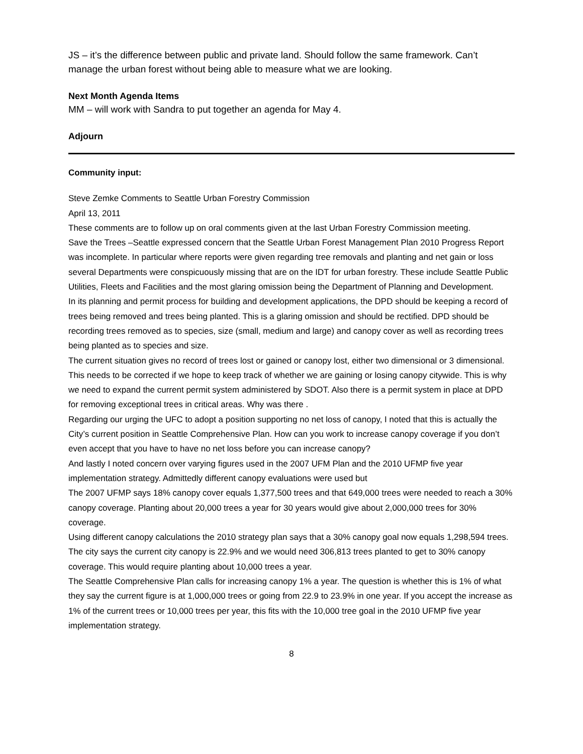JS – it’s the difference between public and private land. Should follow the same framework. Can’t manage the urban forest without being able to measure what we are looking.
Next Month Agenda Items
MM – will work with Sandra to put together an agenda for May 4.
Adjourn
Community input:
Steve Zemke Comments to Seattle Urban Forestry Commission
April 13, 2011
These comments are to follow up on oral comments given at the last Urban Forestry Commission meeting.
Save the Trees –Seattle expressed concern that the Seattle Urban Forest Management Plan 2010 Progress Report was incomplete. In particular where reports were given regarding tree removals and planting and net gain or loss several Departments were conspicuously missing that are on the IDT for urban forestry. These include Seattle Public Utilities, Fleets and Facilities and the most glaring omission being the Department of Planning and Development.
In its planning and permit process for building and development applications, the DPD should be keeping a record of trees being removed and trees being planted. This is a glaring omission and should be rectified. DPD should be recording trees removed as to species, size (small, medium and large) and canopy cover as well as recording trees being planted as to species and size.
The current situation gives no record of trees lost or gained or canopy lost, either two dimensional or 3 dimensional. This needs to be corrected if we hope to keep track of whether we are gaining or losing canopy citywide. This is why we need to expand the current permit system administered by SDOT. Also there is a permit system in place at DPD for removing exceptional trees in critical areas. Why was there .
Regarding our urging the UFC to adopt a position supporting no net loss of canopy, I noted that this is actually the City’s current position in Seattle Comprehensive Plan. How can you work to increase canopy coverage if you don’t even accept that you have to have no net loss before you can increase canopy?
And lastly I noted concern over varying figures used in the 2007 UFM Plan and the 2010 UFMP five year implementation strategy. Admittedly different canopy evaluations were used but
The 2007 UFMP says 18% canopy cover equals 1,377,500 trees and that 649,000 trees were needed to reach a 30% canopy coverage. Planting about 20,000 trees a year for 30 years would give about 2,000,000 trees for 30% coverage.
Using different canopy calculations the 2010 strategy plan says that a 30% canopy goal now equals 1,298,594 trees. The city says the current city canopy is 22.9% and we would need 306,813 trees planted to get to 30% canopy coverage. This would require planting about 10,000 trees a year.
The Seattle Comprehensive Plan calls for increasing canopy 1% a year. The question is whether this is 1% of what they say the current figure is at 1,000,000 trees or going from 22.9 to 23.9% in one year. If you accept the increase as 1% of the current trees or 10,000 trees per year, this fits with the 10,000 tree goal in the 2010 UFMP five year implementation strategy.
8